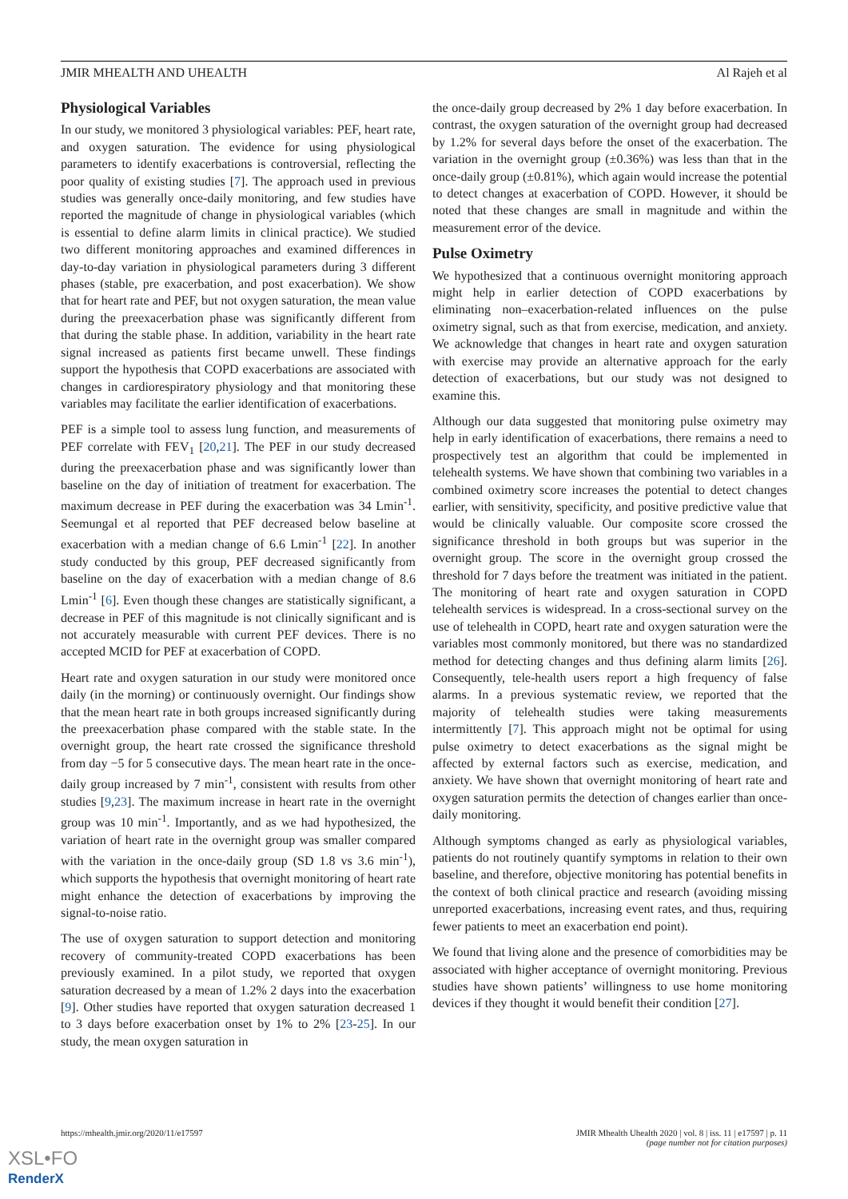JMIR MHEALTH AND UHEALTH Al Rajeh et al
Physiological Variables
In our study, we monitored 3 physiological variables: PEF, heart rate, and oxygen saturation. The evidence for using physiological parameters to identify exacerbations is controversial, reflecting the poor quality of existing studies [7]. The approach used in previous studies was generally once-daily monitoring, and few studies have reported the magnitude of change in physiological variables (which is essential to define alarm limits in clinical practice). We studied two different monitoring approaches and examined differences in day-to-day variation in physiological parameters during 3 different phases (stable, pre exacerbation, and post exacerbation). We show that for heart rate and PEF, but not oxygen saturation, the mean value during the preexacerbation phase was significantly different from that during the stable phase. In addition, variability in the heart rate signal increased as patients first became unwell. These findings support the hypothesis that COPD exacerbations are associated with changes in cardiorespiratory physiology and that monitoring these variables may facilitate the earlier identification of exacerbations.
PEF is a simple tool to assess lung function, and measurements of PEF correlate with FEV<sub>1</sub> [20,21]. The PEF in our study decreased during the preexacerbation phase and was significantly lower than baseline on the day of initiation of treatment for exacerbation. The maximum decrease in PEF during the exacerbation was 34 Lmin<sup>-1</sup>. Seemungal et al reported that PEF decreased below baseline at exacerbation with a median change of 6.6 Lmin<sup>-1</sup> [22]. In another study conducted by this group, PEF decreased significantly from baseline on the day of exacerbation with a median change of 8.6 Lmin<sup>-1</sup> [6]. Even though these changes are statistically significant, a decrease in PEF of this magnitude is not clinically significant and is not accurately measurable with current PEF devices. There is no accepted MCID for PEF at exacerbation of COPD.
Heart rate and oxygen saturation in our study were monitored once daily (in the morning) or continuously overnight. Our findings show that the mean heart rate in both groups increased significantly during the preexacerbation phase compared with the stable state. In the overnight group, the heart rate crossed the significance threshold from day −5 for 5 consecutive days. The mean heart rate in the once-daily group increased by 7 min<sup>-1</sup>, consistent with results from other studies [9,23]. The maximum increase in heart rate in the overnight group was 10 min<sup>-1</sup>. Importantly, and as we had hypothesized, the variation of heart rate in the overnight group was smaller compared with the variation in the once-daily group (SD 1.8 vs 3.6 min<sup>-1</sup>), which supports the hypothesis that overnight monitoring of heart rate might enhance the detection of exacerbations by improving the signal-to-noise ratio.
The use of oxygen saturation to support detection and monitoring recovery of community-treated COPD exacerbations has been previously examined. In a pilot study, we reported that oxygen saturation decreased by a mean of 1.2% 2 days into the exacerbation [9]. Other studies have reported that oxygen saturation decreased 1 to 3 days before exacerbation onset by 1% to 2% [23-25]. In our study, the mean oxygen saturation in
the once-daily group decreased by 2% 1 day before exacerbation. In contrast, the oxygen saturation of the overnight group had decreased by 1.2% for several days before the onset of the exacerbation. The variation in the overnight group (±0.36%) was less than that in the once-daily group (±0.81%), which again would increase the potential to detect changes at exacerbation of COPD. However, it should be noted that these changes are small in magnitude and within the measurement error of the device.
Pulse Oximetry
We hypothesized that a continuous overnight monitoring approach might help in earlier detection of COPD exacerbations by eliminating non–exacerbation-related influences on the pulse oximetry signal, such as that from exercise, medication, and anxiety. We acknowledge that changes in heart rate and oxygen saturation with exercise may provide an alternative approach for the early detection of exacerbations, but our study was not designed to examine this.
Although our data suggested that monitoring pulse oximetry may help in early identification of exacerbations, there remains a need to prospectively test an algorithm that could be implemented in telehealth systems. We have shown that combining two variables in a combined oximetry score increases the potential to detect changes earlier, with sensitivity, specificity, and positive predictive value that would be clinically valuable. Our composite score crossed the significance threshold in both groups but was superior in the overnight group. The score in the overnight group crossed the threshold for 7 days before the treatment was initiated in the patient. The monitoring of heart rate and oxygen saturation in COPD telehealth services is widespread. In a cross-sectional survey on the use of telehealth in COPD, heart rate and oxygen saturation were the variables most commonly monitored, but there was no standardized method for detecting changes and thus defining alarm limits [26]. Consequently, tele-health users report a high frequency of false alarms. In a previous systematic review, we reported that the majority of telehealth studies were taking measurements intermittently [7]. This approach might not be optimal for using pulse oximetry to detect exacerbations as the signal might be affected by external factors such as exercise, medication, and anxiety. We have shown that overnight monitoring of heart rate and oxygen saturation permits the detection of changes earlier than once-daily monitoring.
Although symptoms changed as early as physiological variables, patients do not routinely quantify symptoms in relation to their own baseline, and therefore, objective monitoring has potential benefits in the context of both clinical practice and research (avoiding missing unreported exacerbations, increasing event rates, and thus, requiring fewer patients to meet an exacerbation end point).
We found that living alone and the presence of comorbidities may be associated with higher acceptance of overnight monitoring. Previous studies have shown patients’ willingness to use home monitoring devices if they thought it would benefit their condition [27].
https://mhealth.jmir.org/2020/11/e17597 JMIR Mhealth Uhealth 2020 | vol. 8 | iss. 11 | e17597 | p. 11
(page number not for citation purposes)
XSL•FO
RenderX